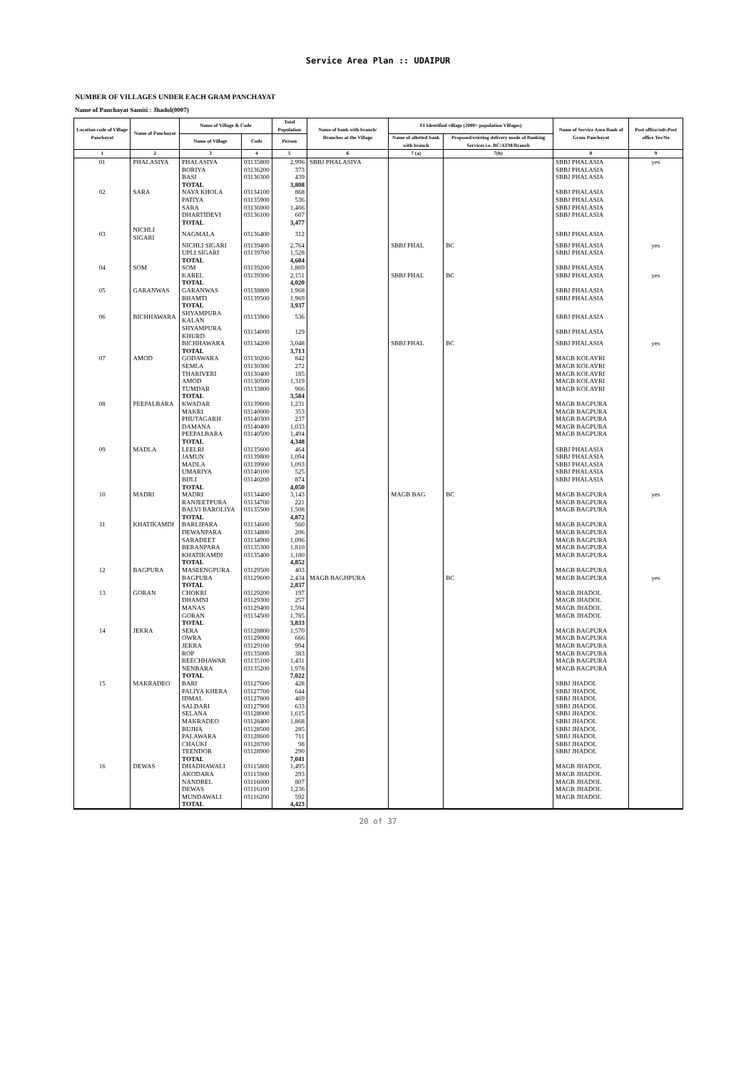Service Area Plan :: UDAIPUR
NUMBER OF VILLAGES UNDER EACH GRAM PANCHAYAT
Name of Panchayat Samiti : Jhadol(0007)
| Location code of Village Panchayat | Name of Panchayat | Name of Village & Code | | Total Population | Name of bank with branch/ Branches at the Village | FI Identified village (2000+ population Villages) | | Name of Service Area Bank of Gram Panchayat | Post office/sub-Post office Yes/No |
| --- | --- | --- | --- | --- | --- | --- | --- | --- | --- |
| | | Name of Village | Code | Person | | Name of allotted bank with branch | Proposed/existing delivery mode of Banking Services i.e. BC/ATM/Branch | | |
| 1 | 2 | 3 | 4 | 5 | 6 | 7 (a) | 7(b) | 8 | 9 |
| 01 | PHALASIYA | PHALASIYA | 03135800 | 2,996 | SBBJ PHALASIYA | | | SBBJ PHALASIA | yes |
| | | BORIYA | 03136200 | 373 | | | | SBBJ PHALASIA | |
| | | BASI | 03136300 | 439 | | | | SBBJ PHALASIA | |
| | | TOTAL | | 3,808 | | | | | |
| 02 | SARA | NAYA KHOLA | 03134100 | 868 | | | | SBBJ PHALASIA | |
| | | PATIYA | 03135900 | 536 | | | | SBBJ PHALASIA | |
| | | SARA | 03136000 | 1,466 | | | | SBBJ PHALASIA | |
| | | DHARTIDEVI | 03136100 | 607 | | | | SBBJ PHALASIA | |
| | | TOTAL | | 3,477 | | | | | |
| 03 | NICHLI SIGARI | NAGMALA | 03136400 | 312 | | | | SBBJ PHALASIA | |
| | | NICHLI SIGARI | 03139400 | 2,764 | | SBBJ PHAL | BC | SBBJ PHALASIA | yes |
| | | UPLI SIGARI | 03139700 | 1,528 | | | | SBBJ PHALASIA | |
| | | TOTAL | | 4,604 | | | | | |
| 04 | SOM | SOM | 03139200 | 1,869 | | | | SBBJ PHALASIA | |
| | | KAREL | 03139300 | 2,151 | | SBBJ PHAL | BC | SBBJ PHALASIA | yes |
| | | TOTAL | | 4,020 | | | | | |
| 05 | GARANWAS | GARANWAS | 03138800 | 1,968 | | | | SBBJ PHALASIA | |
| | | BHAMTI | 03139500 | 1,969 | | | | SBBJ PHALASIA | |
| | | TOTAL | | 3,937 | | | | | |
| 06 | BICHHAWARA | SHYAMPURA KALAN | 03133900 | 536 | | | | SBBJ PHALASIA | |
| | | SHYAMPURA KHURD | 03134000 | 129 | | | | SBBJ PHALASIA | |
| | | BICHHAWARA | 03134200 | 3,048 | | SBBJ PHAL | BC | SBBJ PHALASIA | yes |
| | | TOTAL | | 3,713 | | | | | |
| 07 | AMOD | GODAWARA | 03130200 | 842 | | | | MAGB KOLAYRI | |
| | | SEMLA | 03130300 | 272 | | | | MAGB KOLAYRI | |
| | | THARIVERI | 03130400 | 185 | | | | MAGB KOLAYRI | |
| | | AMOD | 03130500 | 1,319 | | | | MAGB KOLAYRI | |
| | | TUMDAR | 03133800 | 966 | | | | MAGB KOLAYRI | |
| | | TOTAL | | 3,584 | | | | | |
| 08 | PEEPALBARA | KWADAR | 03139600 | 1,231 | | | | MAGB BAGPURA | |
| | | MAKRI | 03140000 | 353 | | | | MAGB BAGPURA | |
| | | PHUTAGARH | 03140300 | 237 | | | | MAGB BAGPURA | |
| | | DAMANA | 03140400 | 1,033 | | | | MAGB BAGPURA | |
| | | PEEPALBARA | 03140500 | 1,494 | | | | MAGB BAGPURA | |
| | | TOTAL | | 4,348 | | | | | |
| 09 | MADLA | LEELRI | 03135600 | 464 | | | | SBBJ PHALASIA | |
| | | JAMUN | 03139800 | 1,094 | | | | SBBJ PHALASIA | |
| | | MADLA | 03139900 | 1,093 | | | | SBBJ PHALASIA | |
| | | UMARIYA | 03140100 | 525 | | | | SBBJ PHALASIA | |
| | | BIJLI | 03140200 | 874 | | | | SBBJ PHALASIA | |
| | | TOTAL | | 4,050 | | | | | |
| 10 | MADRI | MADRI | 03134400 | 3,143 | | MAGB BAG | BC | MAGB BAGPURA | yes |
| | | RANJEETPURA | 03134700 | 221 | | | | MAGB BAGPURA | |
| | | BALVI BAROLIYA | 03135500 | 1,508 | | | | MAGB BAGPURA | |
| | | TOTAL | | 4,872 | | | | | |
| 11 | KHATIKAMDI | BARLIPARA | 03134600 | 560 | | | | MAGB BAGPURA | |
| | | DEWANPARA | 03134800 | 206 | | | | MAGB BAGPURA | |
| | | SARADEET | 03134900 | 1,096 | | | | MAGB BAGPURA | |
| | | BERANPARA | 03135300 | 1,810 | | | | MAGB BAGPURA | |
| | | KHATIKAMDI | 03135400 | 1,180 | | | | MAGB BAGPURA | |
| | | TOTAL | | 4,852 | | | | | |
| 12 | BAGPURA | MASEENGPURA | 03129500 | 403 | | | | MAGB BAGPURA | |
| | | BAGPURA | 03129600 | 2,434 | MAGB BAGHPURA | | BC | MAGB BAGPURA | yes |
| | | TOTAL | | 2,837 | | | | | |
| 13 | GORAN | CHOKRI | 03129200 | 197 | | | | MAGB JHADOL | |
| | | DHAMNI | 03129300 | 257 | | | | MAGB JHADOL | |
| | | MANAS | 03129400 | 1,594 | | | | MAGB JHADOL | |
| | | GORAN | 03134500 | 1,785 | | | | MAGB JHADOL | |
| | | TOTAL | | 3,833 | | | | | |
| 14 | JEKRA | SERA | 03128800 | 1,570 | | | | MAGB BAGPURA | |
| | | OWRA | 03129000 | 666 | | | | MAGB BAGPURA | |
| | | JEKRA | 03129100 | 994 | | | | MAGB BAGPURA | |
| | | ROP | 03135000 | 383 | | | | MAGB BAGPURA | |
| | | REECHHAWAR | 03135100 | 1,431 | | | | MAGB BAGPURA | |
| | | NENBARA | 03135200 | 1,978 | | | | MAGB BAGPURA | |
| | | TOTAL | | 7,022 | | | | | |
| 15 | MAKRADEO | BARI | 03127600 | 428 | | | | SBBJ JHADOL | |
| | | PALIYA KHERA | 03127700 | 644 | | | | SBBJ JHADOL | |
| | | IDMAL | 03127800 | 469 | | | | SBBJ JHADOL | |
| | | SALDARI | 03127900 | 633 | | | | SBBJ JHADOL | |
| | | SELANA | 03128000 | 1,615 | | | | SBBJ JHADOL | |
| | | MAKRADEO | 03128400 | 1,868 | | | | SBBJ JHADOL | |
| | | BUJHA | 03128500 | 285 | | | | SBBJ JHADOL | |
| | | PALAWARA | 03128600 | 711 | | | | SBBJ JHADOL | |
| | | CHAUKI | 03128700 | 98 | | | | SBBJ JHADOL | |
| | | TEENDOR | 03128900 | 290 | | | | SBBJ JHADOL | |
| | | TOTAL | | 7,041 | | | | | |
| 16 | DEWAS | DHADHAWALI | 03115800 | 1,495 | | | | MAGB JHADOL | |
| | | AKODARA | 03115900 | 293 | | | | MAGB JHADOL | |
| | | NANDBEL | 03116000 | 807 | | | | MAGB JHADOL | |
| | | DEWAS | 03116100 | 1,236 | | | | MAGB JHADOL | |
| | | MUNDAWALI | 03116200 | 592 | | | | MAGB JHADOL | |
| | | TOTAL | | 4,423 | | | | | |
20 of 37